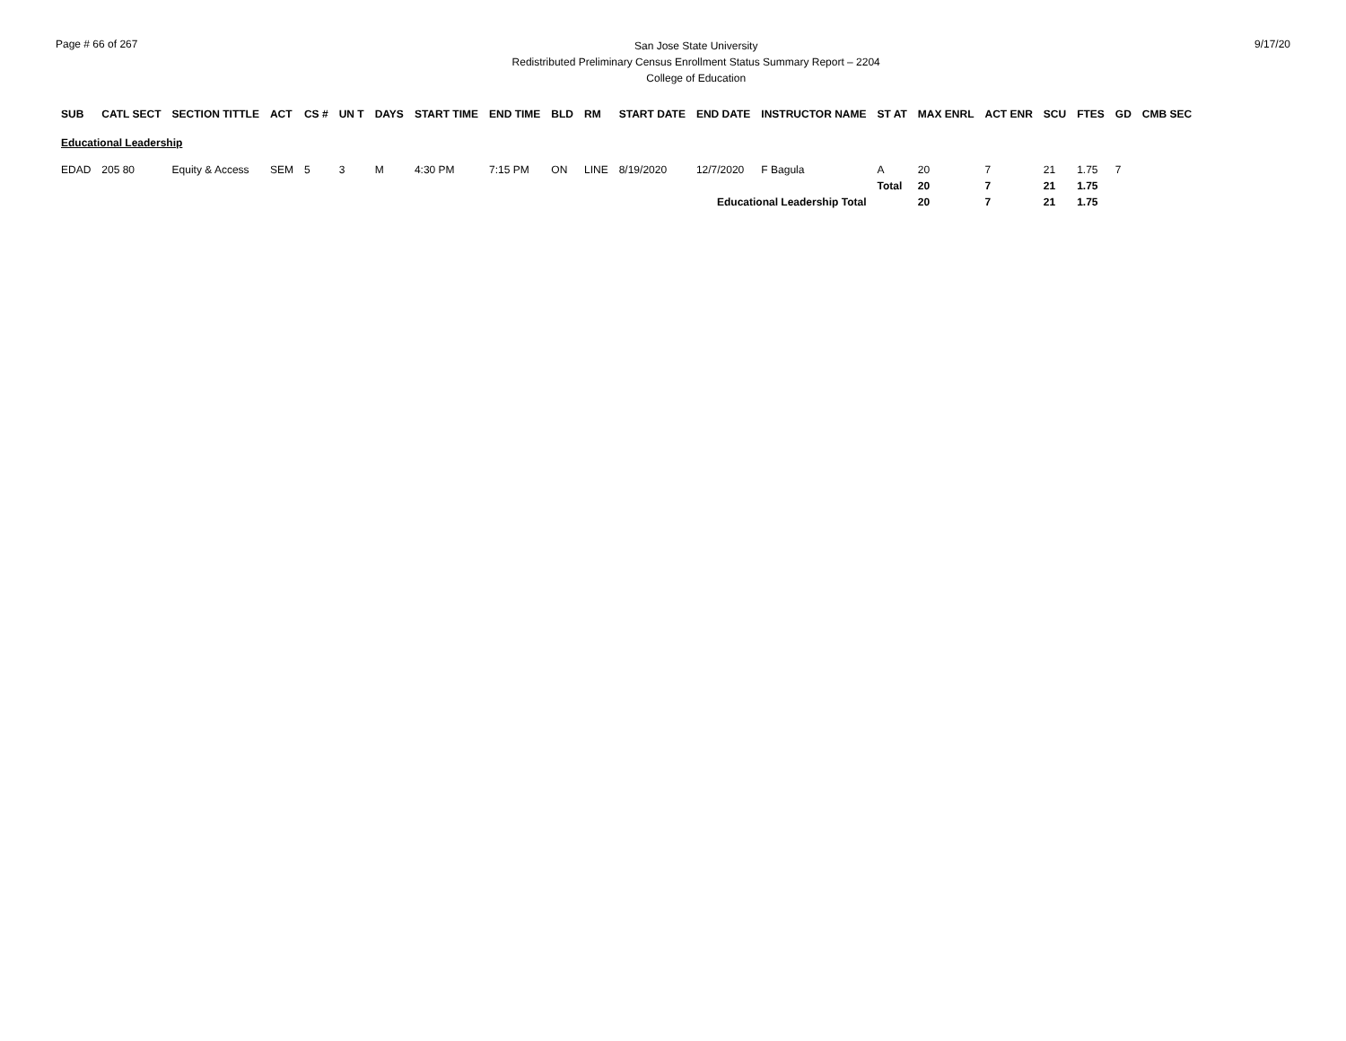Page # 66 of 267
San Jose State University
Redistributed Preliminary Census Enrollment Status Summary Report – 2204
College of Education
9/17/20
| SUB | CATL SECT | SECTION TITTLE | ACT | CS # | UN T | DAYS | START TIME | END TIME | BLD | RM | START DATE | END DATE | INSTRUCTOR NAME | ST AT | MAX ENRL | ACT ENR | SCU | FTES | GD | CMB SEC |
| --- | --- | --- | --- | --- | --- | --- | --- | --- | --- | --- | --- | --- | --- | --- | --- | --- | --- | --- | --- | --- |
| Educational Leadership | | | | | | | | | | | | | | | | | | | | |
| EDAD | 205 80 | Equity & Access | SEM | 5 | 3 | M | 4:30 PM | 7:15 PM | ON | LINE | 8/19/2020 | 12/7/2020 | F Bagula | A | 20 | 7 | 21 | 1.75 | 7 | |
| | | | | | | | | | | | | | | Total | 20 | 7 | 21 | 1.75 | | |
| Educational Leadership Total | | | | | | | | | | | | | | | 20 | 7 | 21 | 1.75 | | |